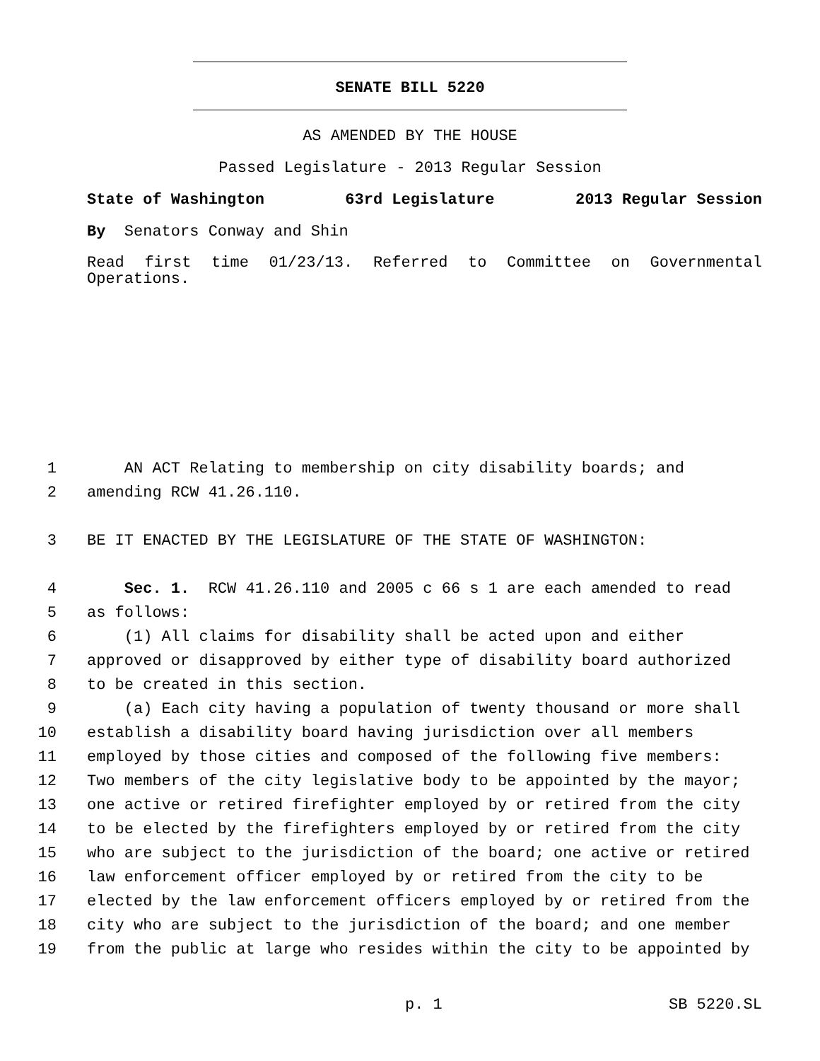SENATE BILL 5220
AS AMENDED BY THE HOUSE
Passed Legislature - 2013 Regular Session
State of Washington 63rd Legislature 2013 Regular Session
By Senators Conway and Shin
Read first time 01/23/13. Referred to Committee on Governmental Operations.
1 AN ACT Relating to membership on city disability boards; and
2 amending RCW 41.26.110.
3 BE IT ENACTED BY THE LEGISLATURE OF THE STATE OF WASHINGTON:
4 Sec. 1. RCW 41.26.110 and 2005 c 66 s 1 are each amended to read
5 as follows:
6 (1) All claims for disability shall be acted upon and either
7 approved or disapproved by either type of disability board authorized
8 to be created in this section.
9 (a) Each city having a population of twenty thousand or more shall
10 establish a disability board having jurisdiction over all members
11 employed by those cities and composed of the following five members:
12 Two members of the city legislative body to be appointed by the mayor;
13 one active or retired firefighter employed by or retired from the city
14 to be elected by the firefighters employed by or retired from the city
15 who are subject to the jurisdiction of the board; one active or retired
16 law enforcement officer employed by or retired from the city to be
17 elected by the law enforcement officers employed by or retired from the
18 city who are subject to the jurisdiction of the board; and one member
19 from the public at large who resides within the city to be appointed by
p. 1 SB 5220.SL